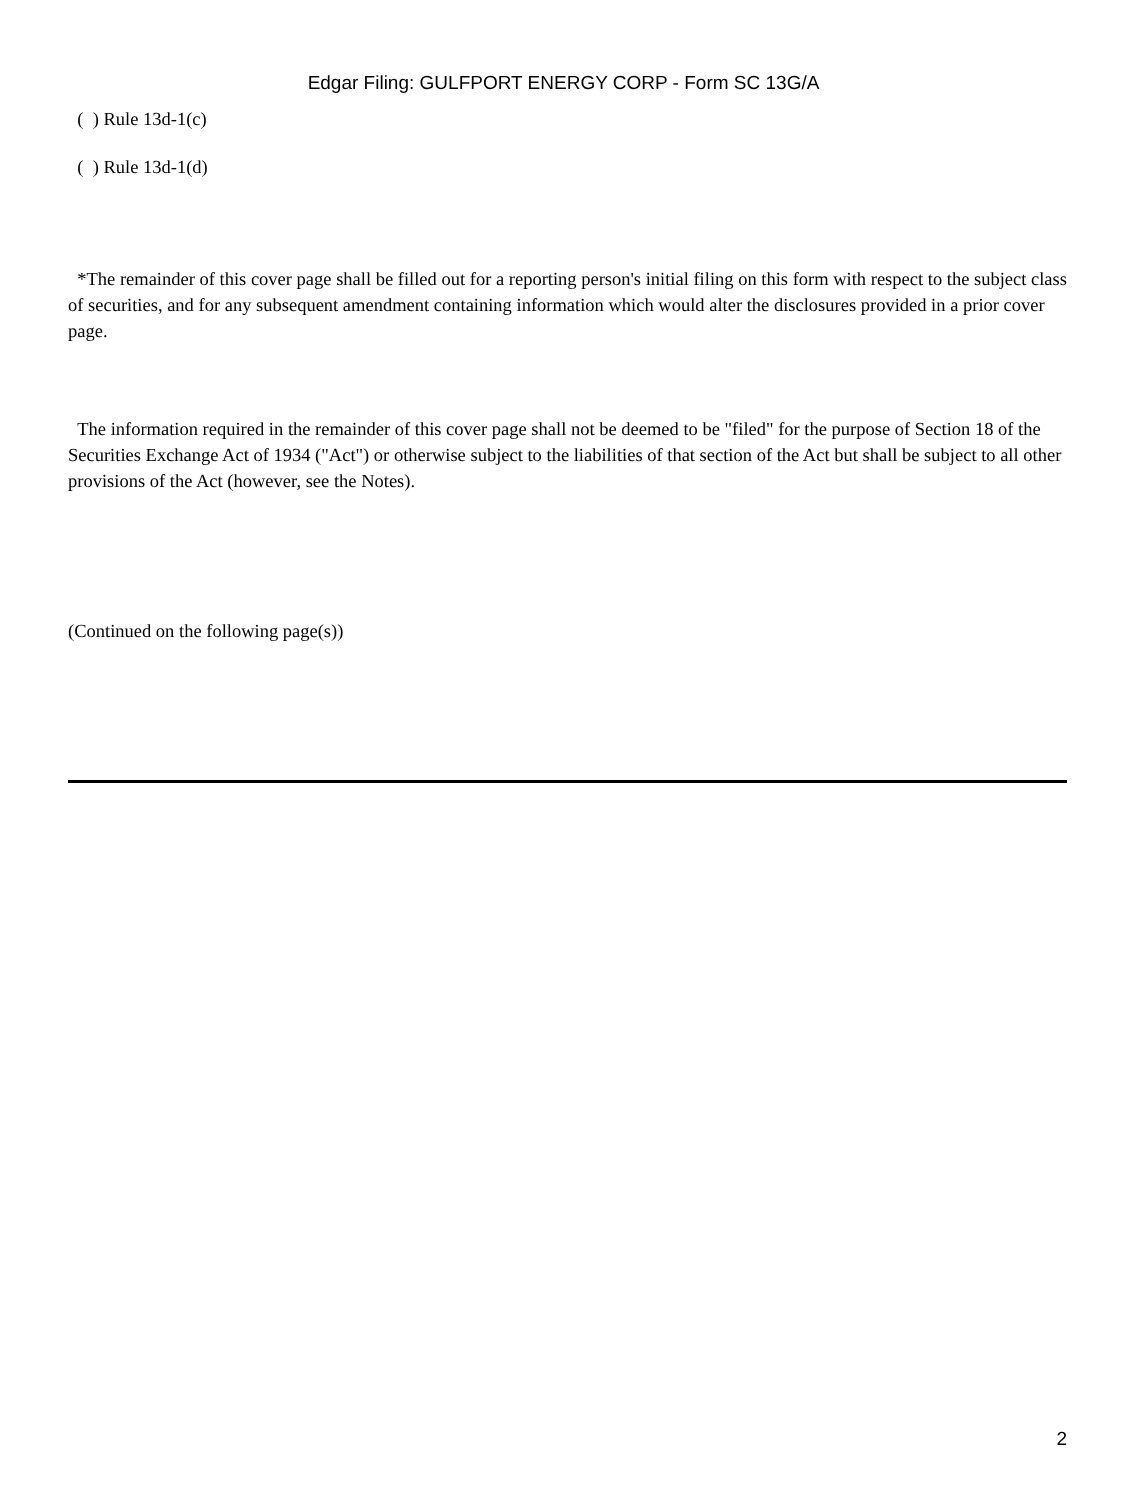Edgar Filing: GULFPORT ENERGY CORP - Form SC 13G/A
( ) Rule 13d-1(c)
( ) Rule 13d-1(d)
*The remainder of this cover page shall be filled out for a reporting person's initial filing on this form with respect to the subject class of securities, and for any subsequent amendment containing information which would alter the disclosures provided in a prior cover page.
The information required in the remainder of this cover page shall not be deemed to be "filed" for the purpose of Section 18 of the Securities Exchange Act of 1934 ("Act") or otherwise subject to the liabilities of that section of the Act but shall be subject to all other provisions of the Act (however, see the Notes).
(Continued on the following page(s))
2